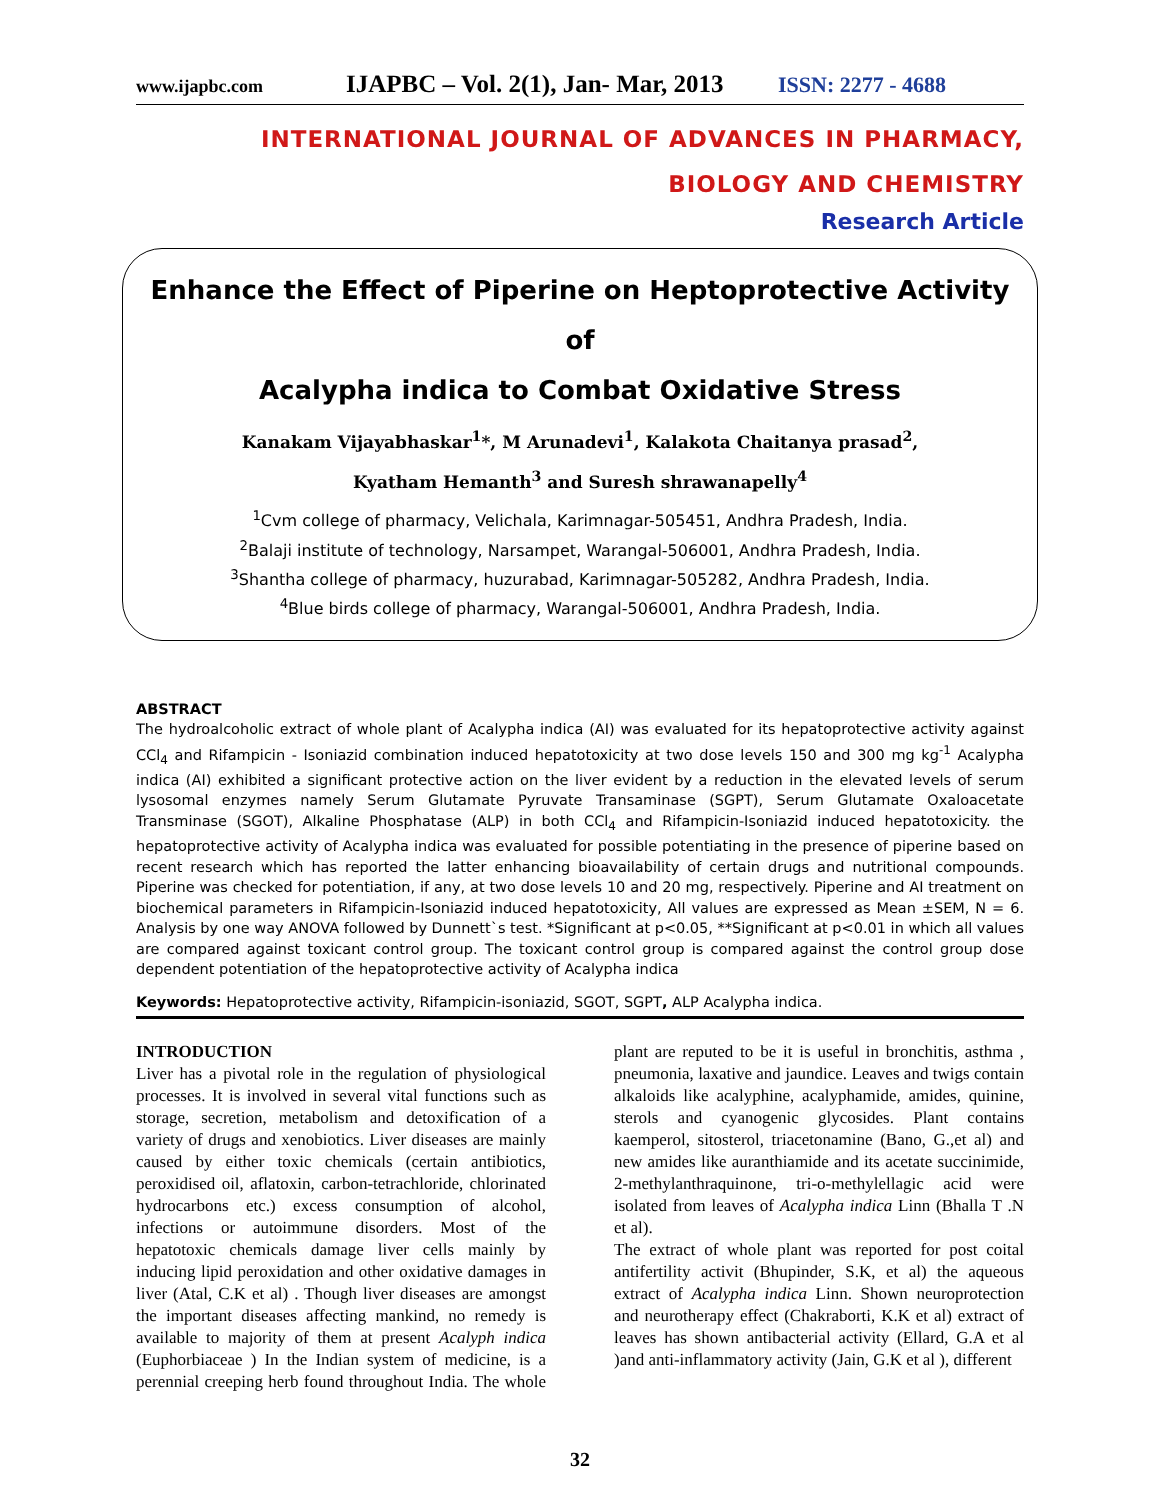www.ijapbc.com IJAPBC – Vol. 2(1), Jan- Mar, 2013 ISSN: 2277 - 4688
INTERNATIONAL JOURNAL OF ADVANCES IN PHARMACY,
BIOLOGY AND CHEMISTRY
Research Article
Enhance the Effect of Piperine on Heptoprotective Activity of
Acalypha indica to Combat Oxidative Stress
Kanakam Vijayabhaskar<sup>1</sup>*, M Arunadevi<sup>1</sup>, Kalakota Chaitanya prasad<sup>2</sup>,
Kyatham Hemanth<sup>3</sup> and Suresh shrawanapelly<sup>4</sup>
<sup>1</sup> Cvm college of pharmacy, Velichala, Karimnagar-505451, Andhra Pradesh, India.
<sup>2</sup> Balaji institute of technology, Narsampet, Warangal-506001, Andhra Pradesh, India.
<sup>3</sup> Shantha college of pharmacy, huzurabad, Karimnagar-505282, Andhra Pradesh, India.
<sup>4</sup> Blue birds college of pharmacy, Warangal-506001, Andhra Pradesh, India.
ABSTRACT
The hydroalcoholic extract of whole plant of Acalypha indica (AI) was evaluated for its hepatoprotective activity against CCl<sub>4</sub> and Rifampicin - Isoniazid combination induced hepatotoxicity at two dose levels 150 and 300 mg kg<sup>-1</sup> Acalypha indica (AI) exhibited a significant protective action on the liver evident by a reduction in the elevated levels of serum lysosomal enzymes namely Serum Glutamate Pyruvate Transaminase (SGPT), Serum Glutamate Oxaloacetate Transminase (SGOT), Alkaline Phosphatase (ALP) in both CCl<sub>4</sub> and Rifampicin-Isoniazid induced hepatotoxicity. the hepatoprotective activity of Acalypha indica was evaluated for possible potentiating in the presence of piperine based on recent research which has reported the latter enhancing bioavailability of certain drugs and nutritional compounds. Piperine was checked for potentiation, if any, at two dose levels 10 and 20 mg, respectively. Piperine and AI treatment on biochemical parameters in Rifampicin-Isoniazid induced hepatotoxicity, All values are expressed as Mean ±SEM, N = 6. Analysis by one way ANOVA followed by Dunnett`s test. *Significant at p<0.05, **Significant at p<0.01 in which all values are compared against toxicant control group. The toxicant control group is compared against the control group dose dependent potentiation of the hepatoprotective activity of Acalypha indica
Keywords: Hepatoprotective activity, Rifampicin-isoniazid, SGOT, SGPT, ALP Acalypha indica.
INTRODUCTION
Liver has a pivotal role in the regulation of physiological processes. It is involved in several vital functions such as storage, secretion, metabolism and detoxification of a variety of drugs and xenobiotics. Liver diseases are mainly caused by either toxic chemicals (certain antibiotics, peroxidised oil, aflatoxin, carbon-tetrachloride, chlorinated hydrocarbons etc.) excess consumption of alcohol, infections or autoimmune disorders. Most of the hepatotoxic chemicals damage liver cells mainly by inducing lipid peroxidation and other oxidative damages in liver (Atal, C.K et al) . Though liver diseases are amongst the important diseases affecting mankind, no remedy is available to majority of them at present Acalyph indica (Euphorbiaceae ) In the Indian system of medicine, is a perennial creeping herb found throughout India. The whole plant are reputed to be it is useful in bronchitis, asthma , pneumonia, laxative and jaundice. Leaves and twigs contain alkaloids like acalyphine, acalyphamide, amides, quinine, sterols and cyanogenic glycosides. Plant contains kaemperol, sitosterol, triacetonamine (Bano, G.,et al) and new amides like auranthiamide and its acetate succinimide, 2-methylanthraquinone, tri-o-methylellagic acid were isolated from leaves of Acalypha indica Linn (Bhalla T .N et al).
The extract of whole plant was reported for post coital antifertility activit (Bhupinder, S.K, et al) the aqueous extract of Acalypha indica Linn. Shown neuroprotection and neurotherapy effect (Chakraborti, K.K et al) extract of leaves has shown antibacterial activity (Ellard, G.A et al )and anti-inflammatory activity (Jain, G.K et al ), different
32